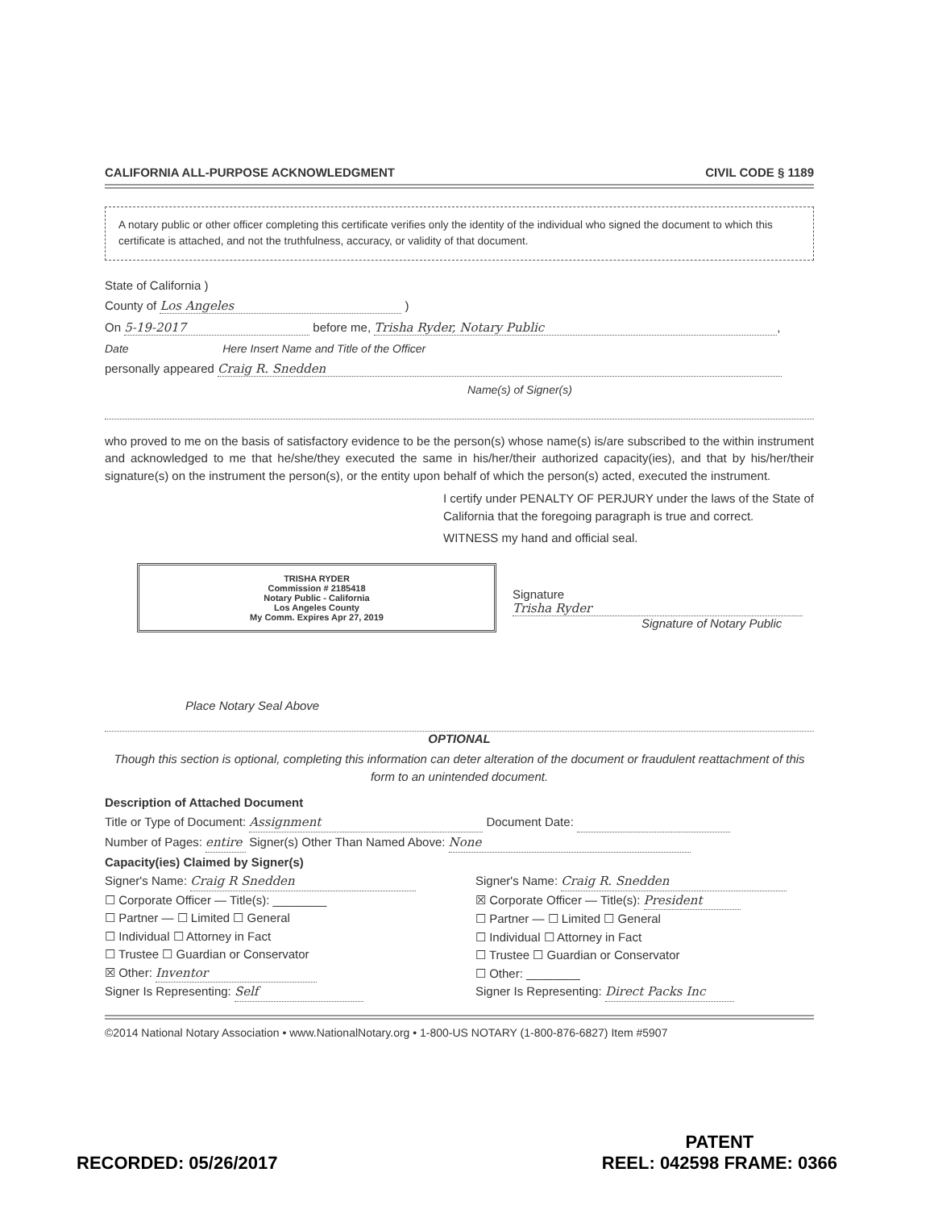CALIFORNIA ALL-PURPOSE ACKNOWLEDGMENT CIVIL CODE § 1189
A notary public or other officer completing this certificate verifies only the identity of the individual who signed the document to which this certificate is attached, and not the truthfulness, accuracy, or validity of that document.
State of California )
County of Los Angeles )
On 5-19-2017 before me, Trisha Ryder, Notary Public,
Date Here Insert Name and Title of the Officer
personally appeared Craig R. Snedden
Name(s) of Signer(s)
who proved to me on the basis of satisfactory evidence to be the person(s) whose name(s) is/are subscribed to the within instrument and acknowledged to me that he/she/they executed the same in his/her/their authorized capacity(ies), and that by his/her/their signature(s) on the instrument the person(s), or the entity upon behalf of which the person(s) acted, executed the instrument.
I certify under PENALTY OF PERJURY under the laws of the State of California that the foregoing paragraph is true and correct.
WITNESS my hand and official seal.
TRISHA RYDER
Commission # 2185418
Notary Public - California
Los Angeles County
My Comm. Expires Apr 27, 2019
Signature Trisha Ryder
Signature of Notary Public
Place Notary Seal Above
OPTIONAL
Though this section is optional, completing this information can deter alteration of the document or fraudulent reattachment of this form to an unintended document.
Description of Attached Document
Title or Type of Document: Assignment Document Date:
Number of Pages: entire Signer(s) Other Than Named Above: None
Capacity(ies) Claimed by Signer(s)
Signer's Name: Craig R Snedden
☐ Corporate Officer — Title(s): ________
☐ Partner — ☐ Limited ☐ General
☐ Individual ☐ Attorney in Fact
☐ Trustee ☐ Guardian or Conservator
☒ Other: Inventor
Signer Is Representing: Self
Signer's Name: Craig R. Snedden
☒ Corporate Officer — Title(s): President
☐ Partner — ☐ Limited ☐ General
☐ Individual ☐ Attorney in Fact
☐ Trustee ☐ Guardian or Conservator
☐ Other: ________
Signer Is Representing: Direct Packs Inc
©2014 National Notary Association • www.NationalNotary.org • 1-800-US NOTARY (1-800-876-6827) Item #5907
RECORDED: 05/26/2017 PATENT
REEL: 042598 FRAME: 0366